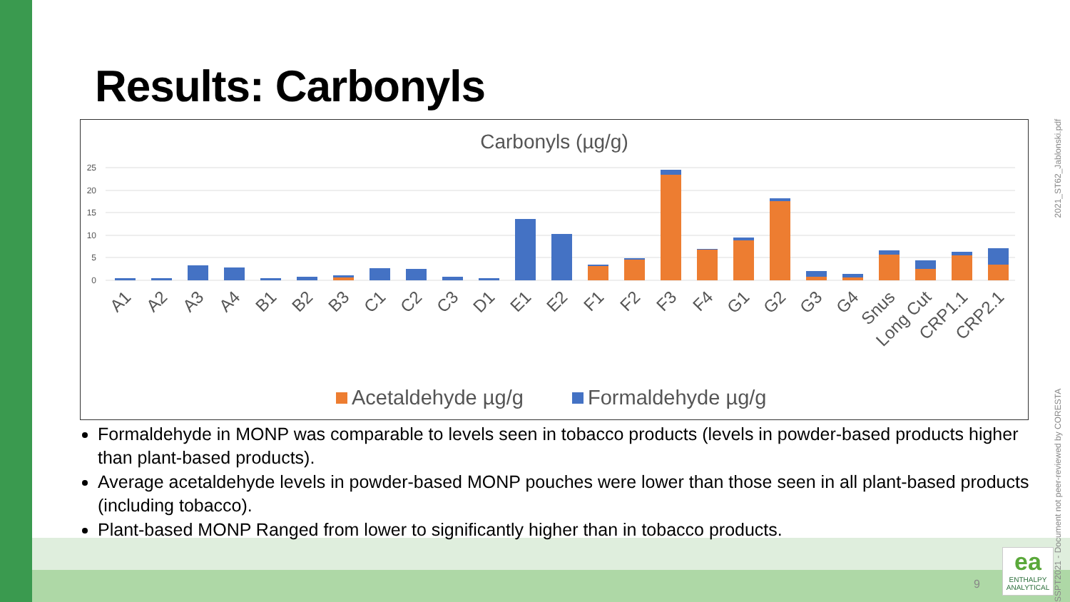Results: Carbonyls
Carbonyls (µg/g)
25
20
15
10
5
0
A1
A2
A3
A4
B1
B2
B3
C1
C2
C3
D1
E1
E2
F1
F2
F3
F4
G1
G2
G3
G4
Snus
Long Cut
CRP1.1
CRP2.1
Acetaldehyde µg/g
Formaldehyde µg/g
Formaldehyde in MONP was comparable to levels seen in tobacco products (levels in powder-based products higher than plant-based products).
Average acetaldehyde levels in powder-based MONP pouches were lower than those seen in all plant-based products (including tobacco).
Plant-based MONP Ranged from lower to significantly higher than in tobacco products.
9
ea
ENTHALPY
ANALYTICAL
SSPT2021 - Document not peer-reviewed by CORESTA 2021_ST62_Jablonski.pdf